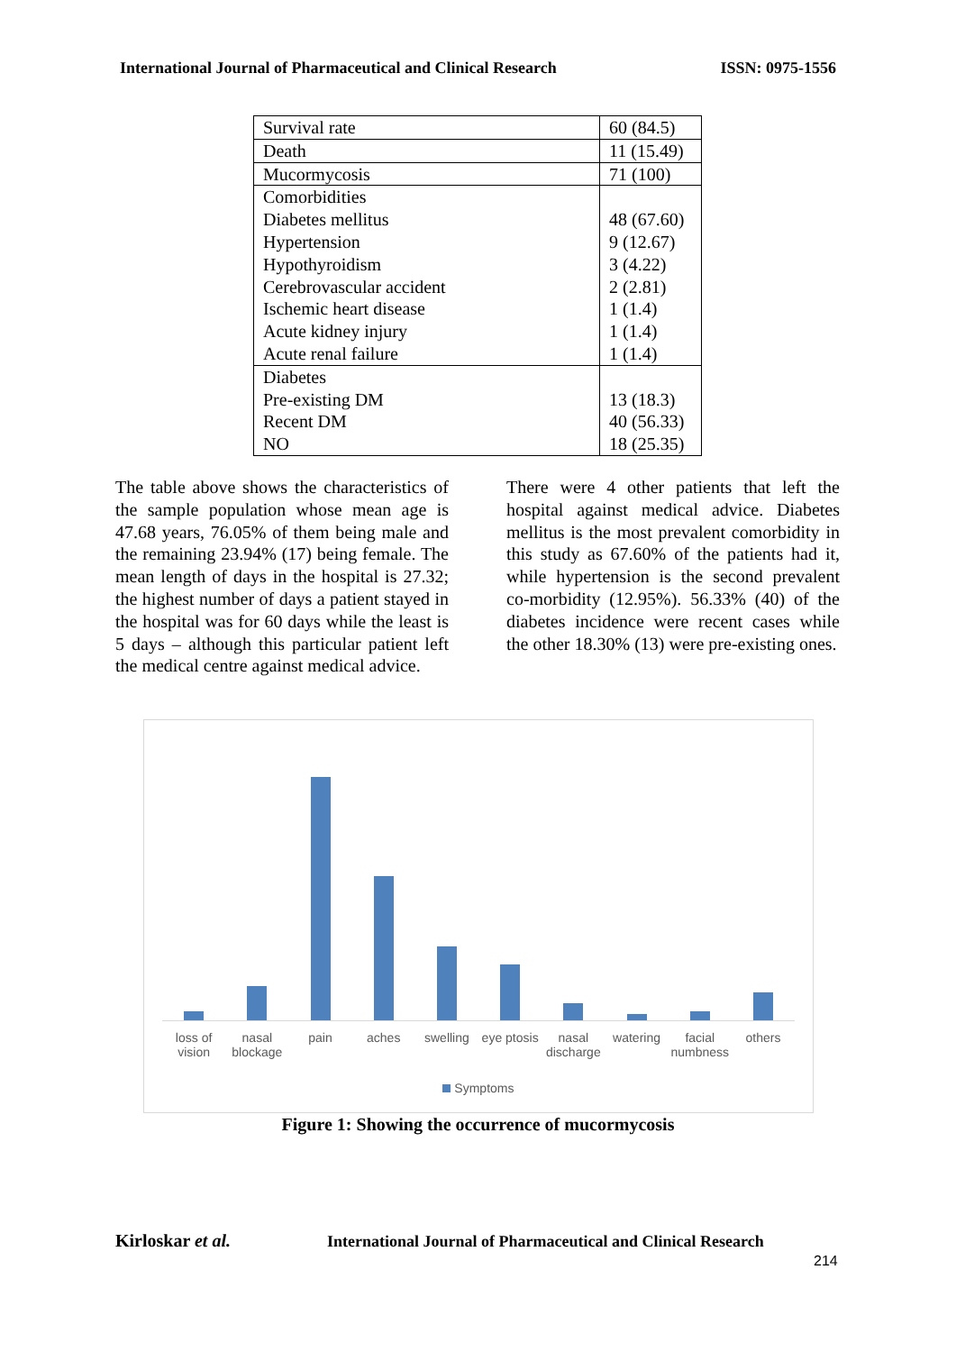International Journal of Pharmaceutical and Clinical Research ISSN: 0975-1556
| Survival rate | 60 (84.5) |
| Death | 11 (15.49) |
| Mucormycosis | 71 (100) |
| Comorbidities Diabetes mellitus Hypertension Hypothyroidism Cerebrovascular accident Ischemic heart disease Acute kidney injury Acute renal failure | 48 (67.60) 9 (12.67) 3 (4.22) 2 (2.81) 1 (1.4) 1 (1.4) 1 (1.4) |
| Diabetes Pre-existing DM Recent DM NO | 13 (18.3) 40 (56.33) 18 (25.35) |
The table above shows the characteristics of the sample population whose mean age is 47.68 years, 76.05% of them being male and the remaining 23.94% (17) being female. The mean length of days in the hospital is 27.32; the highest number of days a patient stayed in the hospital was for 60 days while the least is 5 days – although this particular patient left the medical centre against medical advice.
There were 4 other patients that left the hospital against medical advice. Diabetes mellitus is the most prevalent comorbidity in this study as 67.60% of the patients had it, while hypertension is the second prevalent co-morbidity (12.95%). 56.33% (40) of the diabetes incidence were recent cases while the other 18.30% (13) were pre-existing ones.
loss of vision nasal blockage pain aches swelling eye ptosis nasal discharge watering facial numbness others
Symptoms
Figure 1: Showing the occurrence of mucormycosis
Kirloskar et al.
International Journal of Pharmaceutical and Clinical Research
214